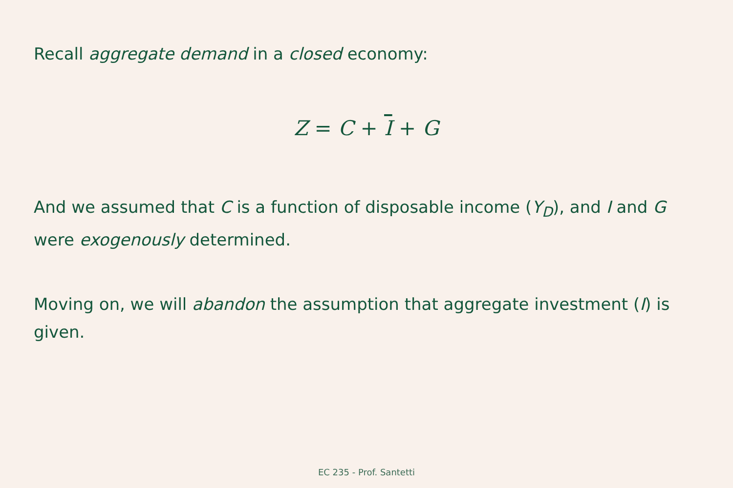Recall aggregate demand in a closed economy:
Z = C + I + G
And we assumed that C is a function of disposable income (Y<sub>D</sub>), and I and G were exogenously determined.
Moving on, we will abandon the assumption that aggregate investment (I) is given.
EC 235 - Prof. Santetti